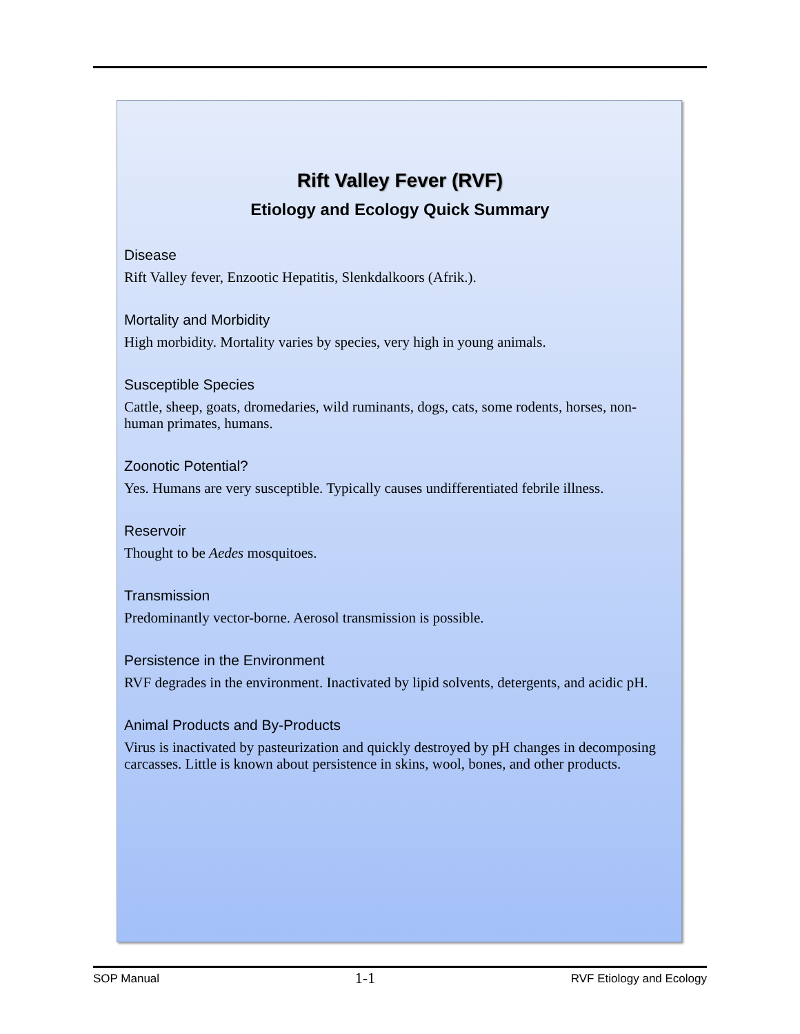Rift Valley Fever (RVF)
Etiology and Ecology Quick Summary
Disease
Rift Valley fever, Enzootic Hepatitis, Slenkdalkoors (Afrik.).
Mortality and Morbidity
High morbidity. Mortality varies by species, very high in young animals.
Susceptible Species
Cattle, sheep, goats, dromedaries, wild ruminants, dogs, cats, some rodents, horses, non-human primates, humans.
Zoonotic Potential?
Yes. Humans are very susceptible. Typically causes undifferentiated febrile illness.
Reservoir
Thought to be Aedes mosquitoes.
Transmission
Predominantly vector-borne. Aerosol transmission is possible.
Persistence in the Environment
RVF degrades in the environment. Inactivated by lipid solvents, detergents, and acidic pH.
Animal Products and By-Products
Virus is inactivated by pasteurization and quickly destroyed by pH changes in decomposing carcasses. Little is known about persistence in skins, wool, bones, and other products.
SOP Manual 1-1 RVF Etiology and Ecology